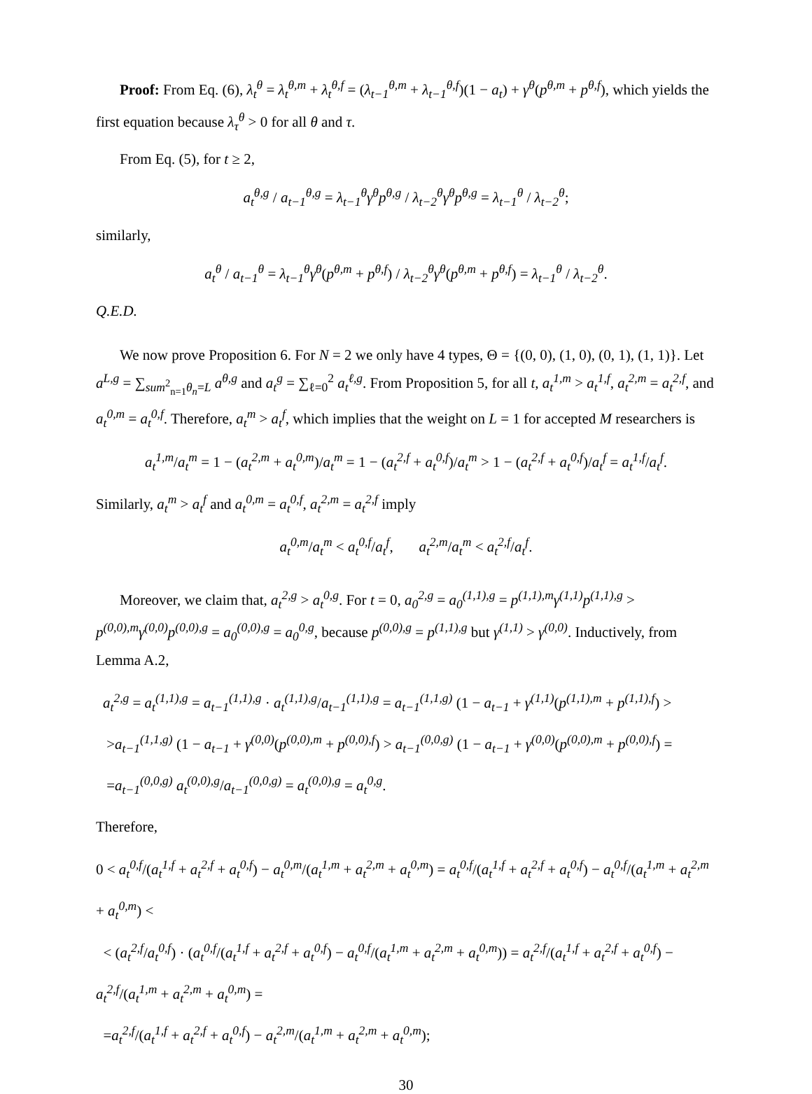Proof: From Eq. (6), λ<sub>t</sub><sup>θ</sup> = λ<sub>t</sub><sup>θ,m</sup> + λ<sub>t</sub><sup>θ,f</sup> = (λ<sub>t−1</sub><sup>θ,m</sup> + λ<sub>t−1</sub><sup>θ,f</sup>)(1 − a<sub>t</sub>) + γ<sup>θ</sup>(p<sup>θ,m</sup> + p<sup>θ,f</sup>), which yields the first equation because λ<sub>τ</sub><sup>θ</sup> > 0 for all θ and τ.
From Eq. (5), for t ≥ 2,
a<sub>t</sub><sup>θ,g</sup> / a<sub>t−1</sub><sup>θ,g</sup> = λ<sub>t−1</sub><sup>θ</sup>γ<sup>θ</sup>p<sup>θ,g</sup> / λ<sub>t−2</sub><sup>θ</sup>γ<sup>θ</sup>p<sup>θ,g</sup> = λ<sub>t−1</sub><sup>θ</sup> / λ<sub>t−2</sub><sup>θ</sup>;
similarly,
a<sub>t</sub><sup>θ</sup> / a<sub>t−1</sub><sup>θ</sup> = λ<sub>t−1</sub><sup>θ</sup>γ<sup>θ</sup>(p<sup>θ,m</sup> + p<sup>θ,f</sup>) / λ<sub>t−2</sub><sup>θ</sup>γ<sup>θ</sup>(p<sup>θ,m</sup> + p<sup>θ,f</sup>) = λ<sub>t−1</sub><sup>θ</sup> / λ<sub>t−2</sub><sup>θ</sup>.
Q.E.D.
We now prove Proposition 6. For N = 2 we only have 4 types, Θ = {(0, 0), (1, 0), (0, 1), (1, 1)}. Let a<sup>L,g</sup> = ∑<sub>sum<sup>2</sup><sub>n=1</sub>θ<sub>n</sub>=L</sub> a<sup>θ,g</sup> and a<sub>t</sub><sup>g</sup> = ∑<sub>ℓ=0</sub><sup>2</sup> a<sub>t</sub><sup>ℓ,g</sup>. From Proposition 5, for all t, a<sub>t</sub><sup>1,m</sup> > a<sub>t</sub><sup>1,f</sup>, a<sub>t</sub><sup>2,m</sup> = a<sub>t</sub><sup>2,f</sup>, and a<sub>t</sub><sup>0,m</sup> = a<sub>t</sub><sup>0,f</sup>. Therefore, a<sub>t</sub><sup>m</sup> > a<sub>t</sub><sup>f</sup>, which implies that the weight on L = 1 for accepted M researchers is
a<sub>t</sub><sup>1,m</sup>/a<sub>t</sub><sup>m</sup> = 1 − (a<sub>t</sub><sup>2,m</sup> + a<sub>t</sub><sup>0,m</sup>)/a<sub>t</sub><sup>m</sup> = 1 − (a<sub>t</sub><sup>2,f</sup> + a<sub>t</sub><sup>0,f</sup>)/a<sub>t</sub><sup>m</sup> > 1 − (a<sub>t</sub><sup>2,f</sup> + a<sub>t</sub><sup>0,f</sup>)/a<sub>t</sub><sup>f</sup> = a<sub>t</sub><sup>1,f</sup>/a<sub>t</sub><sup>f</sup>.
Similarly, a<sub>t</sub><sup>m</sup> > a<sub>t</sub><sup>f</sup> and a<sub>t</sub><sup>0,m</sup> = a<sub>t</sub><sup>0,f</sup>, a<sub>t</sub><sup>2,m</sup> = a<sub>t</sub><sup>2,f</sup> imply
a<sub>t</sub><sup>0,m</sup>/a<sub>t</sub><sup>m</sup> < a<sub>t</sub><sup>0,f</sup>/a<sub>t</sub><sup>f</sup>, a<sub>t</sub><sup>2,m</sup>/a<sub>t</sub><sup>m</sup> < a<sub>t</sub><sup>2,f</sup>/a<sub>t</sub><sup>f</sup>.
Moreover, we claim that, a<sub>t</sub><sup>2,g</sup> > a<sub>t</sub><sup>0,g</sup>. For t = 0, a<sub>0</sub><sup>2,g</sup> = a<sub>0</sub><sup>(1,1),g</sup> = p<sup>(1,1),m</sup>γ<sup>(1,1)</sup>p<sup>(1,1),g</sup> > p<sup>(0,0),m</sup>γ<sup>(0,0)</sup>p<sup>(0,0),g</sup> = a<sub>0</sub><sup>(0,0),g</sup> = a<sub>0</sub><sup>0,g</sup>, because p<sup>(0,0),g</sup> = p<sup>(1,1),g</sup> but γ<sup>(1,1)</sup> > γ<sup>(0,0)</sup>. Inductively, from Lemma A.2,
a<sub>t</sub><sup>2,g</sup> = a<sub>t</sub><sup>(1,1),g</sup> = a<sub>t−1</sub><sup>(1,1),g</sup> · a<sub>t</sub><sup>(1,1),g</sup>/a<sub>t−1</sub><sup>(1,1),g</sup> = a<sub>t−1</sub><sup>(1,1,g)</sup> (1 − a<sub>t−1</sub> + γ<sup>(1,1)</sup>(p<sup>(1,1),m</sup> + p<sup>(1,1),f</sup>) >
>a<sub>t−1</sub><sup>(1,1,g)</sup> (1 − a<sub>t−1</sub> + γ<sup>(0,0)</sup>(p<sup>(0,0),m</sup> + p<sup>(0,0),f</sup>) > a<sub>t−1</sub><sup>(0,0,g)</sup> (1 − a<sub>t−1</sub> + γ<sup>(0,0)</sup>(p<sup>(0,0),m</sup> + p<sup>(0,0),f</sup>) =
=a<sub>t−1</sub><sup>(0,0,g)</sup> a<sub>t</sub><sup>(0,0),g</sup>/a<sub>t−1</sub><sup>(0,0,g)</sup> = a<sub>t</sub><sup>(0,0),g</sup> = a<sub>t</sub><sup>0,g</sup>.
Therefore,
0 < a<sub>t</sub><sup>0,f</sup>/(a<sub>t</sub><sup>1,f</sup> + a<sub>t</sub><sup>2,f</sup> + a<sub>t</sub><sup>0,f</sup>) − a<sub>t</sub><sup>0,m</sup>/(a<sub>t</sub><sup>1,m</sup> + a<sub>t</sub><sup>2,m</sup> + a<sub>t</sub><sup>0,m</sup>) = a<sub>t</sub><sup>0,f</sup>/(a<sub>t</sub><sup>1,f</sup> + a<sub>t</sub><sup>2,f</sup> + a<sub>t</sub><sup>0,f</sup>) − a<sub>t</sub><sup>0,f</sup>/(a<sub>t</sub><sup>1,m</sup> + a<sub>t</sub><sup>2,m</sup> + a<sub>t</sub><sup>0,m</sup>) <
< (a<sub>t</sub><sup>2,f</sup>/a<sub>t</sub><sup>0,f</sup>) · (a<sub>t</sub><sup>0,f</sup>/(a<sub>t</sub><sup>1,f</sup> + a<sub>t</sub><sup>2,f</sup> + a<sub>t</sub><sup>0,f</sup>) − a<sub>t</sub><sup>0,f</sup>/(a<sub>t</sub><sup>1,m</sup> + a<sub>t</sub><sup>2,m</sup> + a<sub>t</sub><sup>0,m</sup>)) = a<sub>t</sub><sup>2,f</sup>/(a<sub>t</sub><sup>1,f</sup> + a<sub>t</sub><sup>2,f</sup> + a<sub>t</sub><sup>0,f</sup>) − a<sub>t</sub><sup>2,f</sup>/(a<sub>t</sub><sup>1,m</sup> + a<sub>t</sub><sup>2,m</sup> + a<sub>t</sub><sup>0,m</sup>) =
=a<sub>t</sub><sup>2,f</sup>/(a<sub>t</sub><sup>1,f</sup> + a<sub>t</sub><sup>2,f</sup> + a<sub>t</sub><sup>0,f</sup>) − a<sub>t</sub><sup>2,m</sup>/(a<sub>t</sub><sup>1,m</sup> + a<sub>t</sub><sup>2,m</sup> + a<sub>t</sub><sup>0,m</sup>);
30